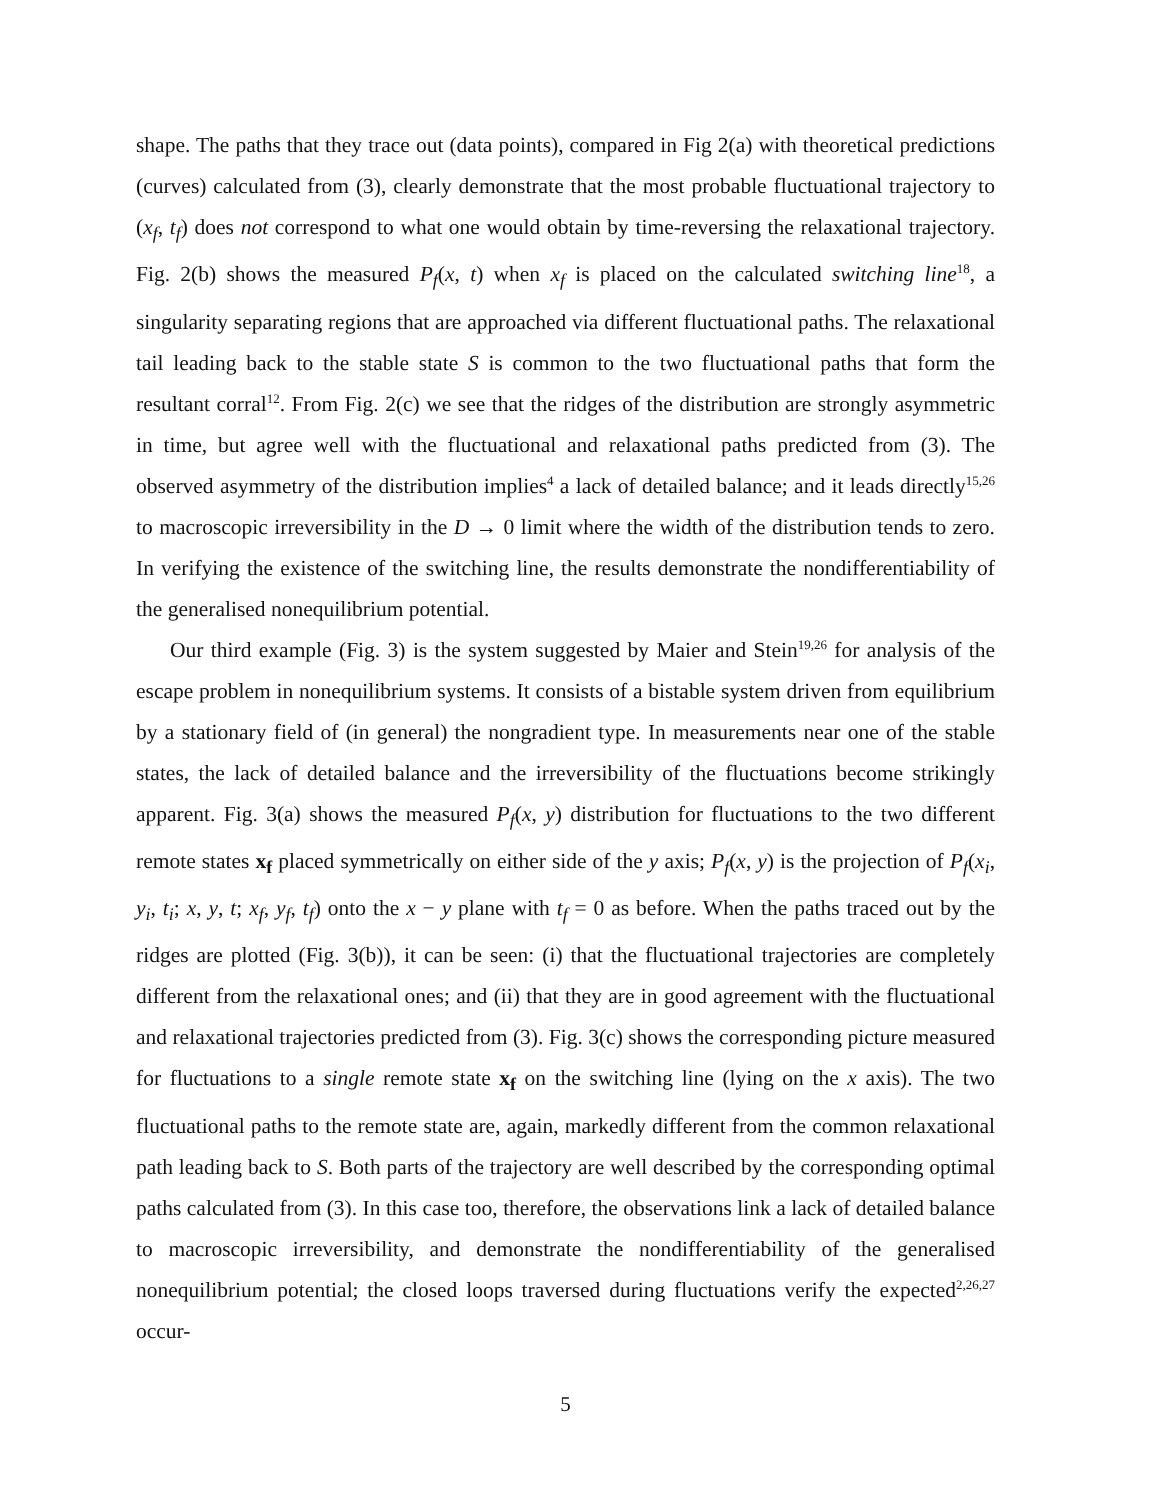shape. The paths that they trace out (data points), compared in Fig 2(a) with theoretical predictions (curves) calculated from (3), clearly demonstrate that the most probable fluctuational trajectory to (x<sub>f</sub>, t<sub>f</sub>) does not correspond to what one would obtain by time-reversing the relaxational trajectory. Fig. 2(b) shows the measured P<sub>f</sub>(x, t) when x<sub>f</sub> is placed on the calculated switching line<sup>18</sup>, a singularity separating regions that are approached via different fluctuational paths. The relaxational tail leading back to the stable state S is common to the two fluctuational paths that form the resultant corral<sup>12</sup>. From Fig. 2(c) we see that the ridges of the distribution are strongly asymmetric in time, but agree well with the fluctuational and relaxational paths predicted from (3). The observed asymmetry of the distribution implies<sup>4</sup> a lack of detailed balance; and it leads directly<sup>15,26</sup> to macroscopic irreversibility in the D → 0 limit where the width of the distribution tends to zero. In verifying the existence of the switching line, the results demonstrate the nondifferentiability of the generalised nonequilibrium potential.
Our third example (Fig. 3) is the system suggested by Maier and Stein<sup>19,26</sup> for analysis of the escape problem in nonequilibrium systems. It consists of a bistable system driven from equilibrium by a stationary field of (in general) the nongradient type. In measurements near one of the stable states, the lack of detailed balance and the irreversibility of the fluctuations become strikingly apparent. Fig. 3(a) shows the measured P<sub>f</sub>(x, y) distribution for fluctuations to the two different remote states x<sub>f</sub> placed symmetrically on either side of the y axis; P<sub>f</sub>(x, y) is the projection of P<sub>f</sub>(x<sub>i</sub>, y<sub>i</sub>, t<sub>i</sub>; x, y, t; x<sub>f</sub>, y<sub>f</sub>, t<sub>f</sub>) onto the x − y plane with t<sub>f</sub> = 0 as before. When the paths traced out by the ridges are plotted (Fig. 3(b)), it can be seen: (i) that the fluctuational trajectories are completely different from the relaxational ones; and (ii) that they are in good agreement with the fluctuational and relaxational trajectories predicted from (3). Fig. 3(c) shows the corresponding picture measured for fluctuations to a single remote state x<sub>f</sub> on the switching line (lying on the x axis). The two fluctuational paths to the remote state are, again, markedly different from the common relaxational path leading back to S. Both parts of the trajectory are well described by the corresponding optimal paths calculated from (3). In this case too, therefore, the observations link a lack of detailed balance to macroscopic irreversibility, and demonstrate the nondifferentiability of the generalised nonequilibrium potential; the closed loops traversed during fluctuations verify the expected<sup>2,26,27</sup> occur-
5